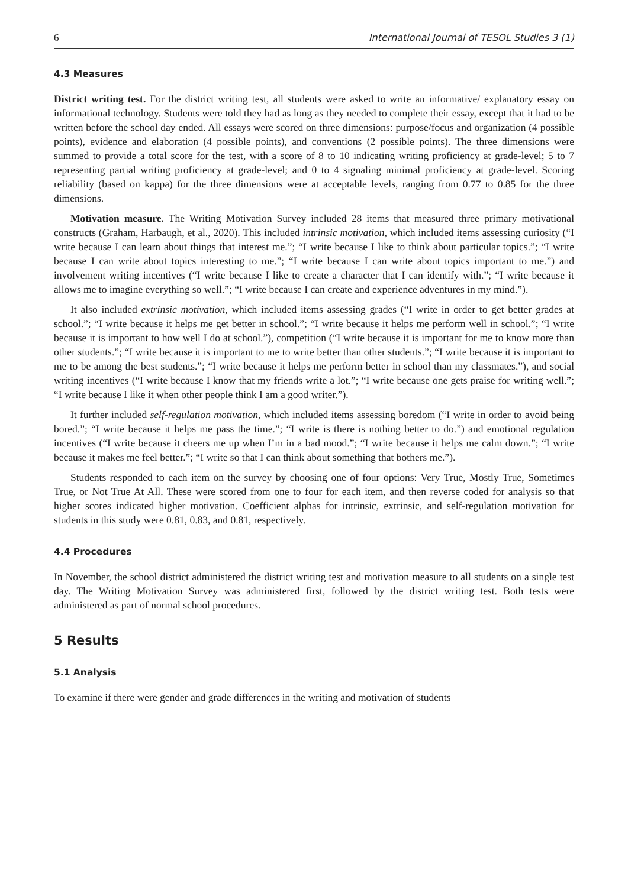6 International Journal of TESOL Studies 3 (1)
4.3 Measures
District writing test. For the district writing test, all students were asked to write an informative/ explanatory essay on informational technology. Students were told they had as long as they needed to complete their essay, except that it had to be written before the school day ended. All essays were scored on three dimensions: purpose/focus and organization (4 possible points), evidence and elaboration (4 possible points), and conventions (2 possible points). The three dimensions were summed to provide a total score for the test, with a score of 8 to 10 indicating writing proficiency at grade-level; 5 to 7 representing partial writing proficiency at grade-level; and 0 to 4 signaling minimal proficiency at grade-level. Scoring reliability (based on kappa) for the three dimensions were at acceptable levels, ranging from 0.77 to 0.85 for the three dimensions.
Motivation measure. The Writing Motivation Survey included 28 items that measured three primary motivational constructs (Graham, Harbaugh, et al., 2020). This included intrinsic motivation, which included items assessing curiosity (“I write because I can learn about things that interest me.”; “I write because I like to think about particular topics.”; “I write because I can write about topics interesting to me.”; “I write because I can write about topics important to me.”) and involvement writing incentives (“I write because I like to create a character that I can identify with.”; “I write because it allows me to imagine everything so well.”; “I write because I can create and experience adventures in my mind.”).
It also included extrinsic motivation, which included items assessing grades (“I write in order to get better grades at school.”; “I write because it helps me get better in school.”; “I write because it helps me perform well in school.”; “I write because it is important to how well I do at school.”), competition (“I write because it is important for me to know more than other students.”; “I write because it is important to me to write better than other students.”; “I write because it is important to me to be among the best students.”; “I write because it helps me perform better in school than my classmates.”), and social writing incentives (“I write because I know that my friends write a lot.”; “I write because one gets praise for writing well.”; “I write because I like it when other people think I am a good writer.”).
It further included self-regulation motivation, which included items assessing boredom (“I write in order to avoid being bored.”; “I write because it helps me pass the time.”; “I write is there is nothing better to do.”) and emotional regulation incentives (“I write because it cheers me up when I’m in a bad mood.”; “I write because it helps me calm down.”; “I write because it makes me feel better.”; “I write so that I can think about something that bothers me.”).
Students responded to each item on the survey by choosing one of four options: Very True, Mostly True, Sometimes True, or Not True At All. These were scored from one to four for each item, and then reverse coded for analysis so that higher scores indicated higher motivation. Coefficient alphas for intrinsic, extrinsic, and self-regulation motivation for students in this study were 0.81, 0.83, and 0.81, respectively.
4.4 Procedures
In November, the school district administered the district writing test and motivation measure to all students on a single test day. The Writing Motivation Survey was administered first, followed by the district writing test. Both tests were administered as part of normal school procedures.
5 Results
5.1 Analysis
To examine if there were gender and grade differences in the writing and motivation of students